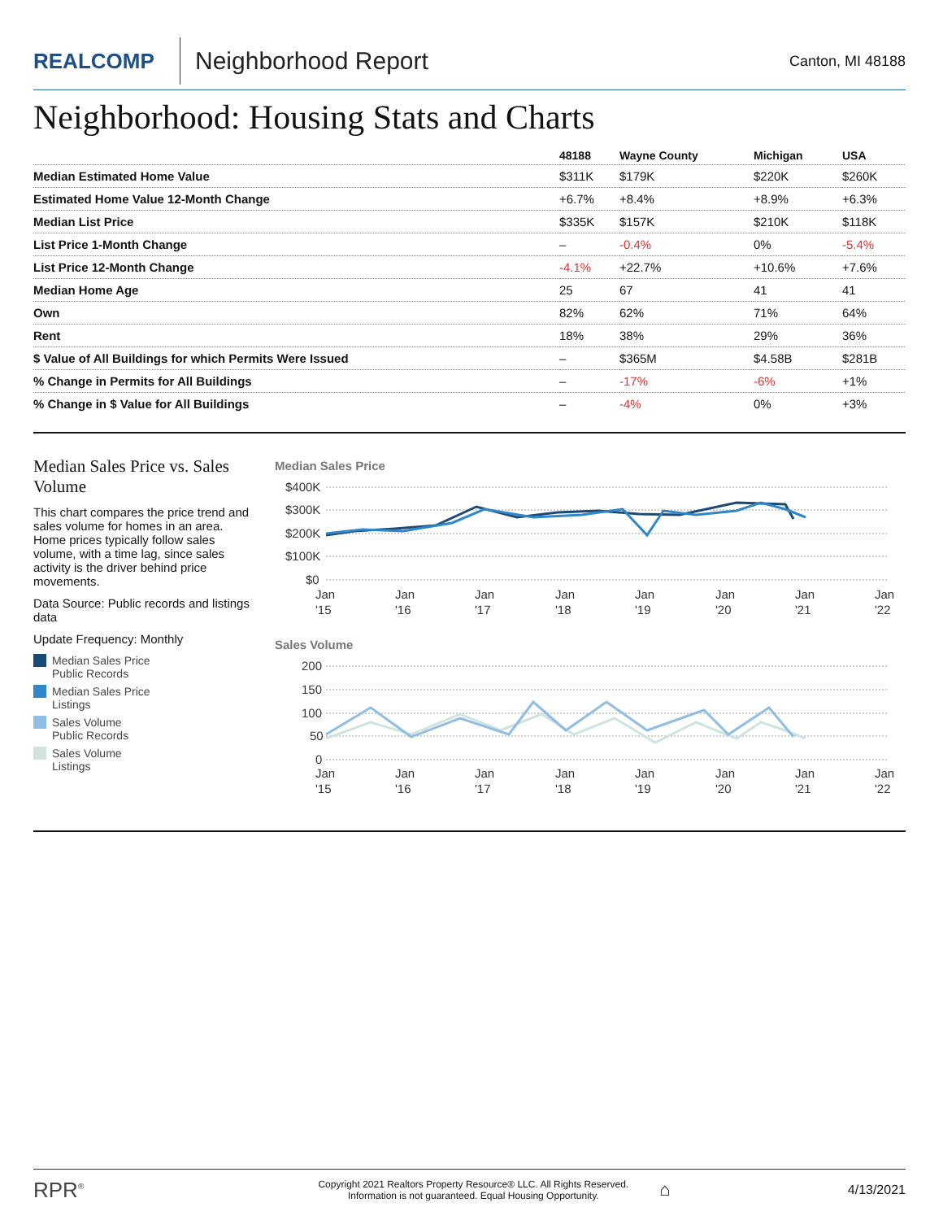REALCOMP
Neighborhood Report
Canton, MI 48188
Neighborhood: Housing Stats and Charts
| | 48188 | Wayne County | Michigan | USA |
| --- | --- | --- | --- | --- |
| Median Estimated Home Value | $311K | $179K | $220K | $260K |
| Estimated Home Value 12-Month Change | +6.7% | +8.4% | +8.9% | +6.3% |
| Median List Price | $335K | $157K | $210K | $118K |
| List Price 1-Month Change | – | -0.4% | 0% | -5.4% |
| List Price 12-Month Change | -4.1% | +22.7% | +10.6% | +7.6% |
| Median Home Age | 25 | 67 | 41 | 41 |
| Own | 82% | 62% | 71% | 64% |
| Rent | 18% | 38% | 29% | 36% |
| $ Value of All Buildings for which Permits Were Issued | – | $365M | $4.58B | $281B |
| % Change in Permits for All Buildings | – | -17% | -6% | +1% |
| % Change in $ Value for All Buildings | – | -4% | 0% | +3% |
Median Sales Price vs. Sales Volume
This chart compares the price trend and sales volume for homes in an area. Home prices typically follow sales volume, with a time lag, since sales activity is the driver behind price movements.
Data Source: Public records and listings data
Update Frequency: Monthly
Median Sales Price
Public Records
Median Sales Price
Listings
Sales Volume
Public Records
Sales Volume
Listings
Median Sales Price
$400K
$300K
$200K
$100K
$0
Jan
'15
Jan
'16
Jan
'17
Jan
'18
Jan
'19
Jan
'20
Jan
'21
Jan
'22
Sales Volume
200
150
100
50
0
Jan
'15
Jan
'16
Jan
'17
Jan
'18
Jan
'19
Jan
'20
Jan
'21
Jan
'22
RPR<sup>®</sup>
Copyright 2021 Realtors Property Resource® LLC. All Rights Reserved.
Information is not guaranteed. Equal Housing Opportunity.
⌂
4/13/2021